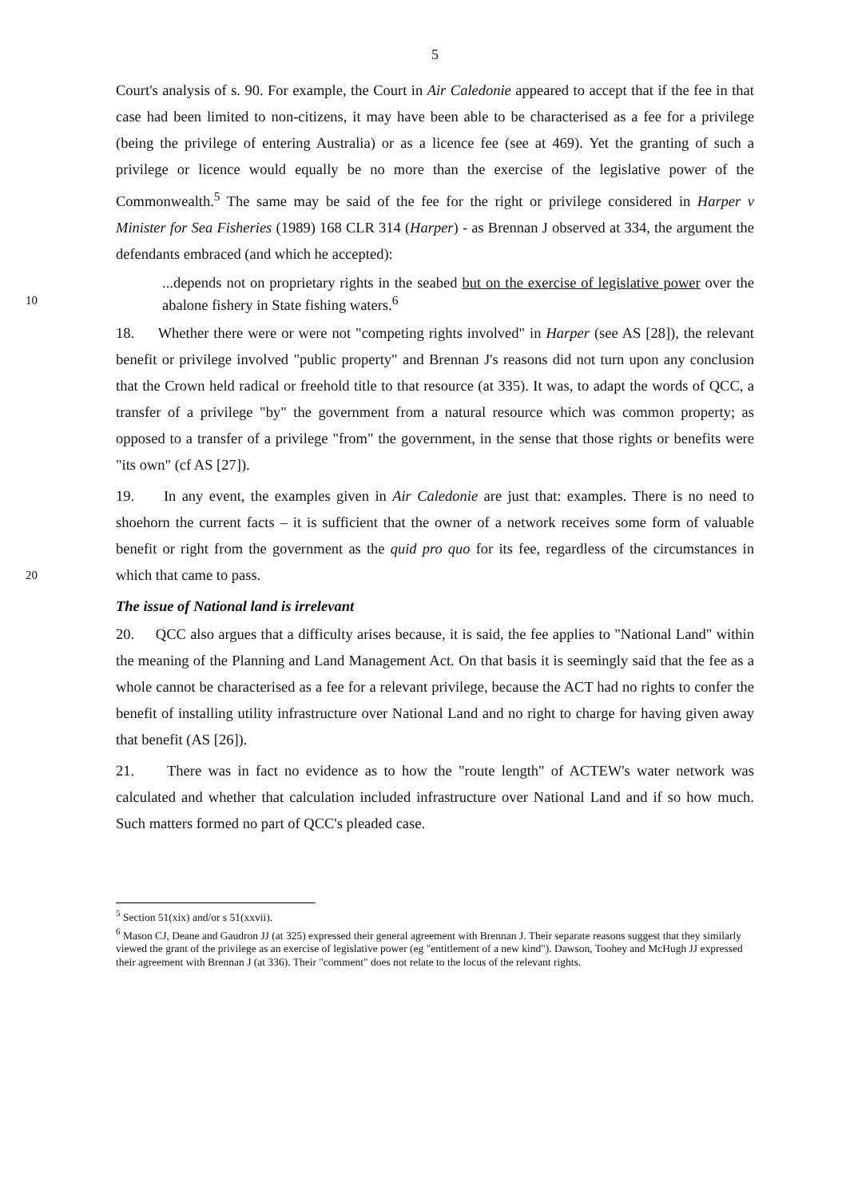5
Court's analysis of s. 90. For example, the Court in Air Caledonie appeared to accept that if the fee in that case had been limited to non-citizens, it may have been able to be characterised as a fee for a privilege (being the privilege of entering Australia) or as a licence fee (see at 469). Yet the granting of such a privilege or licence would equally be no more than the exercise of the legislative power of the Commonwealth.<sup>5</sup> The same may be said of the fee for the right or privilege considered in Harper v Minister for Sea Fisheries (1989) 168 CLR 314 (Harper) - as Brennan J observed at 334, the argument the defendants embraced (and which he accepted):
...depends not on proprietary rights in the seabed but on the exercise of legislative power over the abalone fishery in State fishing waters.<sup>6</sup>
10
18. Whether there were or were not "competing rights involved" in Harper (see AS [28]), the relevant benefit or privilege involved "public property" and Brennan J's reasons did not turn upon any conclusion that the Crown held radical or freehold title to that resource (at 335). It was, to adapt the words of QCC, a transfer of a privilege "by" the government from a natural resource which was common property; as opposed to a transfer of a privilege "from" the government, in the sense that those rights or benefits were "its own" (cf AS [27]).
19. In any event, the examples given in Air Caledonie are just that: examples. There is no need to shoehorn the current facts – it is sufficient that the owner of a network receives some form of valuable benefit or right from the government as the quid pro quo for its fee, regardless of the circumstances in which that came to pass.
20
The issue of National land is irrelevant
20. QCC also argues that a difficulty arises because, it is said, the fee applies to "National Land" within the meaning of the Planning and Land Management Act. On that basis it is seemingly said that the fee as a whole cannot be characterised as a fee for a relevant privilege, because the ACT had no rights to confer the benefit of installing utility infrastructure over National Land and no right to charge for having given away that benefit (AS [26]).
21. There was in fact no evidence as to how the "route length" of ACTEW's water network was calculated and whether that calculation included infrastructure over National Land and if so how much. Such matters formed no part of QCC's pleaded case.
<sup>5</sup> Section 51(xix) and/or s 51(xxvii).
<sup>6</sup> Mason CJ, Deane and Gaudron JJ (at 325) expressed their general agreement with Brennan J. Their separate reasons suggest that they similarly viewed the grant of the privilege as an exercise of legislative power (eg "entitlement of a new kind"). Dawson, Toohey and McHugh JJ expressed their agreement with Brennan J (at 336). Their "comment" does not relate to the locus of the relevant rights.